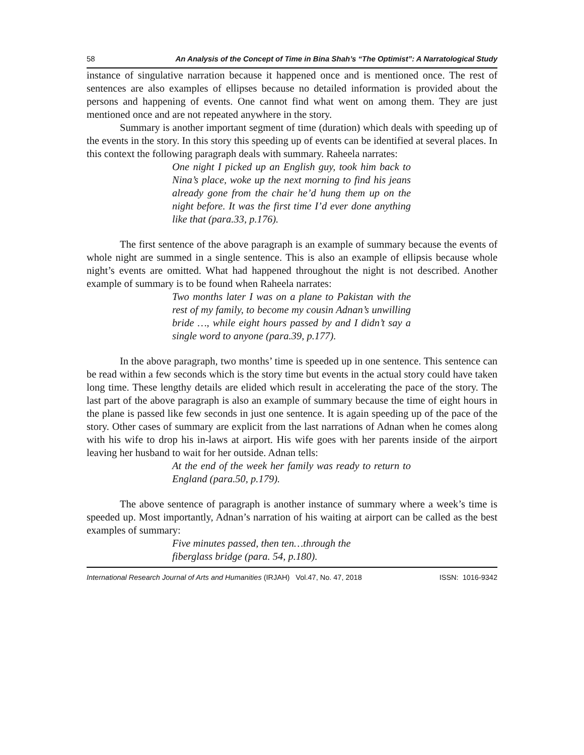58 An Analysis of the Concept of Time in Bina Shah’s “The Optimist”: A Narratological Study
instance of singulative narration because it happened once and is mentioned once. The rest of sentences are also examples of ellipses because no detailed information is provided about the persons and happening of events. One cannot find what went on among them. They are just mentioned once and are not repeated anywhere in the story.
Summary is another important segment of time (duration) which deals with speeding up of the events in the story. In this story this speeding up of events can be identified at several places. In this context the following paragraph deals with summary. Raheela narrates:
One night I picked up an English guy, took him back to Nina’s place, woke up the next morning to find his jeans already gone from the chair he’d hung them up on the night before. It was the first time I’d ever done anything like that (para.33, p.176).
The first sentence of the above paragraph is an example of summary because the events of whole night are summed in a single sentence. This is also an example of ellipsis because whole night’s events are omitted. What had happened throughout the night is not described. Another example of summary is to be found when Raheela narrates:
Two months later I was on a plane to Pakistan with the rest of my family, to become my cousin Adnan’s unwilling bride …, while eight hours passed by and I didn’t say a single word to anyone (para.39, p.177).
In the above paragraph, two months’ time is speeded up in one sentence. This sentence can be read within a few seconds which is the story time but events in the actual story could have taken long time. These lengthy details are elided which result in accelerating the pace of the story. The last part of the above paragraph is also an example of summary because the time of eight hours in the plane is passed like few seconds in just one sentence. It is again speeding up of the pace of the story. Other cases of summary are explicit from the last narrations of Adnan when he comes along with his wife to drop his in-laws at airport. His wife goes with her parents inside of the airport leaving her husband to wait for her outside. Adnan tells:
At the end of the week her family was ready to return to England (para.50, p.179).
The above sentence of paragraph is another instance of summary where a week’s time is speeded up. Most importantly, Adnan’s narration of his waiting at airport can be called as the best examples of summary:
Five minutes passed, then ten…through the
fiberglass bridge (para. 54, p.180).
International Research Journal of Arts and Humanities (IRJAH) Vol.47, No. 47, 2018 ISSN: 1016-9342